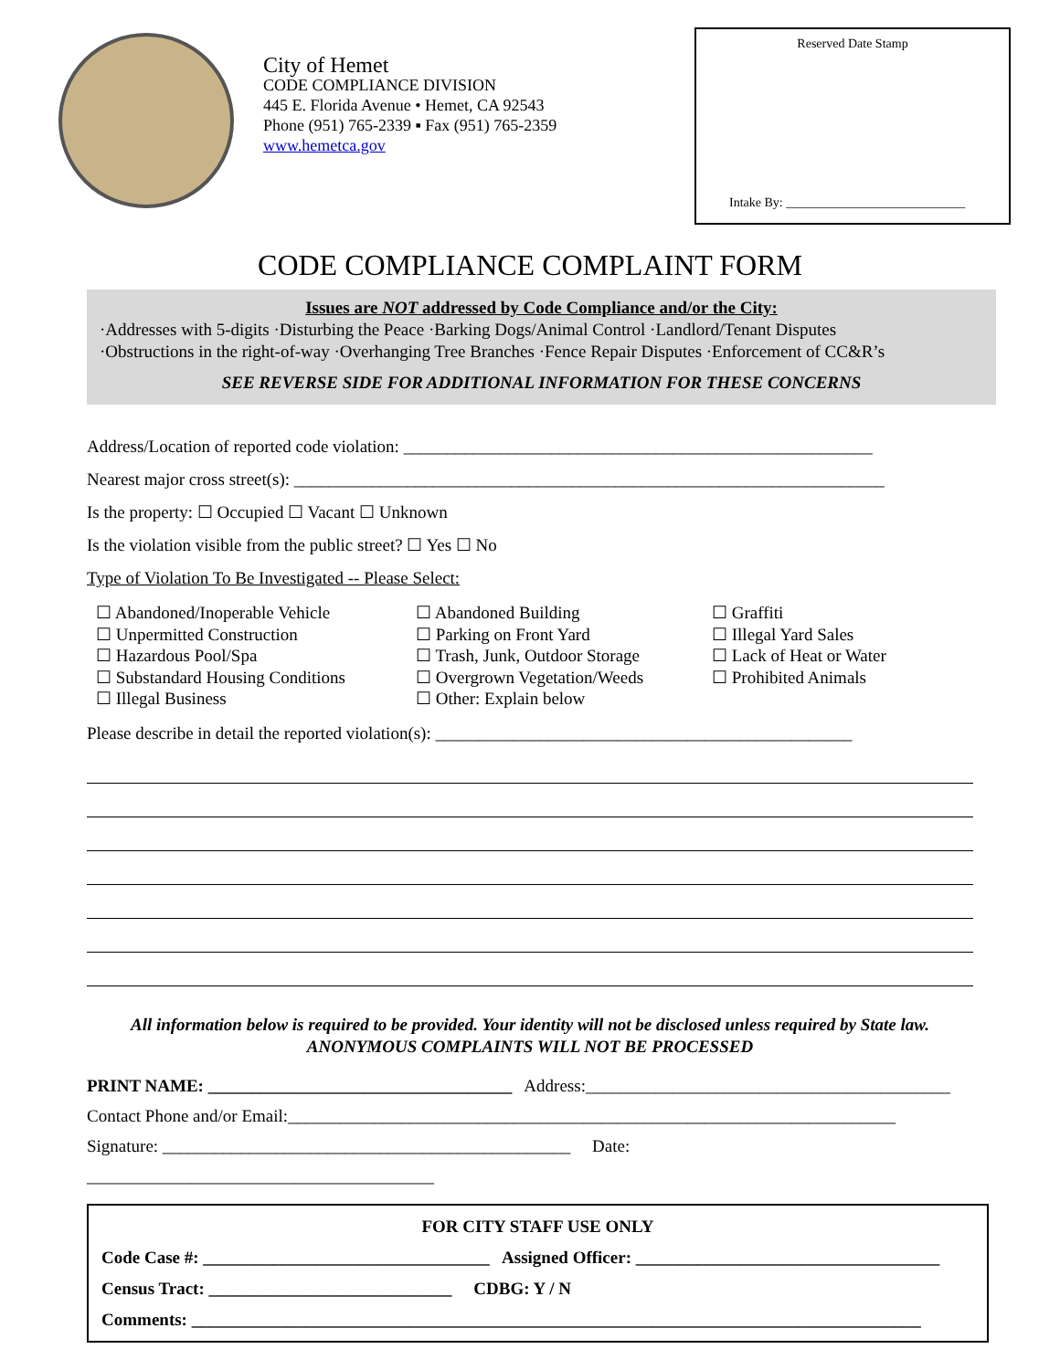City of Hemet
CODE COMPLIANCE DIVISION
445 E. Florida Avenue • Hemet, CA 92543
Phone (951) 765-2339 ▪ Fax (951) 765-2359
www.hemetca.gov
Reserved Date Stamp
Intake By: ____________________________
CODE COMPLIANCE COMPLAINT FORM
Issues are NOT addressed by Code Compliance and/or the City:
·Addresses with 5-digits ·Disturbing the Peace ·Barking Dogs/Animal Control ·Landlord/Tenant Disputes
·Obstructions in the right-of-way ·Overhanging Tree Branches ·Fence Repair Disputes ·Enforcement of CC&R’s
SEE REVERSE SIDE FOR ADDITIONAL INFORMATION FOR THESE CONCERNS
Address/Location of reported code violation: ______________________________________________________
Nearest major cross street(s): ____________________________________________________________________
Is the property: ☐ Occupied ☐ Vacant ☐ Unknown
Is the violation visible from the public street? ☐ Yes ☐ No
Type of Violation To Be Investigated -- Please Select:
☐ Abandoned/Inoperable Vehicle
☐ Unpermitted Construction
☐ Hazardous Pool/Spa
☐ Substandard Housing Conditions
☐ Illegal Business
☐ Abandoned Building
☐ Parking on Front Yard
☐ Trash, Junk, Outdoor Storage
☐ Overgrown Vegetation/Weeds
☐ Other: Explain below
☐ Graffiti
☐ Illegal Yard Sales
☐ Lack of Heat or Water
☐ Prohibited Animals
Please describe in detail the reported violation(s): ________________________________________________
All information below is required to be provided. Your identity will not be disclosed unless required by State law.
ANONYMOUS COMPLAINTS WILL NOT BE PROCESSED
PRINT NAME: ___________________________________ Address:__________________________________________
Contact Phone and/or Email:______________________________________________________________________
Signature: _______________________________________________ Date: ________________________________________
FOR CITY STAFF USE ONLY
Code Case #: _________________________________ Assigned Officer: ___________________________________
Census Tract: ____________________________ CDBG: Y / N
Comments: ____________________________________________________________________________________